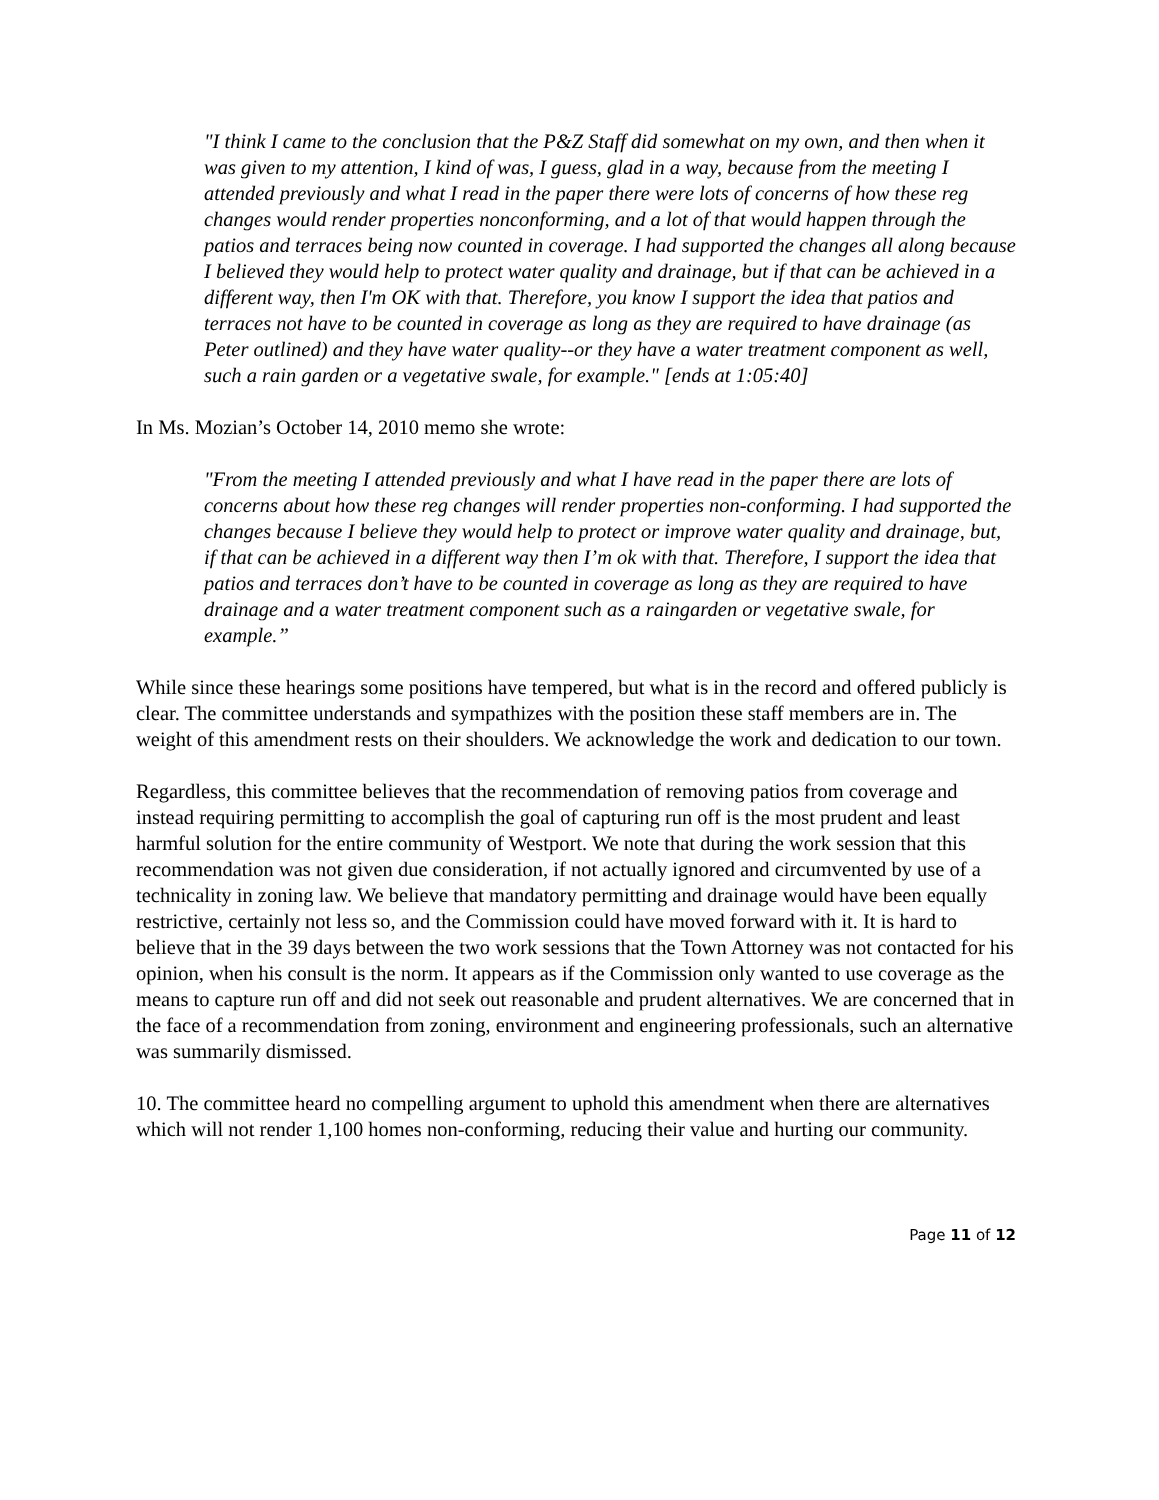"I think I came to the conclusion that the P&Z Staff did somewhat on my own, and then when it was given to my attention, I kind of was, I guess, glad in a way, because from the meeting I attended previously and what I read in the paper there were lots of concerns of how these reg changes would render properties nonconforming, and a lot of that would happen through the patios and terraces being now counted in coverage. I had supported the changes all along because I believed they would help to protect water quality and drainage, but if that can be achieved in a different way, then I'm OK with that. Therefore, you know I support the idea that patios and terraces not have to be counted in coverage as long as they are required to have drainage (as Peter outlined) and they have water quality--or they have a water treatment component as well, such a rain garden or a vegetative swale, for example." [ends at 1:05:40]
In Ms. Mozian’s October 14, 2010 memo she wrote:
"From the meeting I attended previously and what I have read in the paper there are lots of concerns about how these reg changes will render properties non-conforming. I had supported the changes because I believe they would help to protect or improve water quality and drainage, but, if that can be achieved in a different way then I’m ok with that. Therefore, I support the idea that patios and terraces don’t have to be counted in coverage as long as they are required to have drainage and a water treatment component such as a raingarden or vegetative swale, for example.”
While since these hearings some positions have tempered, but what is in the record and offered publicly is clear. The committee understands and sympathizes with the position these staff members are in. The weight of this amendment rests on their shoulders. We acknowledge the work and dedication to our town.
Regardless, this committee believes that the recommendation of removing patios from coverage and instead requiring permitting to accomplish the goal of capturing run off is the most prudent and least harmful solution for the entire community of Westport. We note that during the work session that this recommendation was not given due consideration, if not actually ignored and circumvented by use of a technicality in zoning law. We believe that mandatory permitting and drainage would have been equally restrictive, certainly not less so, and the Commission could have moved forward with it. It is hard to believe that in the 39 days between the two work sessions that the Town Attorney was not contacted for his opinion, when his consult is the norm. It appears as if the Commission only wanted to use coverage as the means to capture run off and did not seek out reasonable and prudent alternatives. We are concerned that in the face of a recommendation from zoning, environment and engineering professionals, such an alternative was summarily dismissed.
10. The committee heard no compelling argument to uphold this amendment when there are alternatives which will not render 1,100 homes non-conforming, reducing their value and hurting our community.
Page 11 of 12